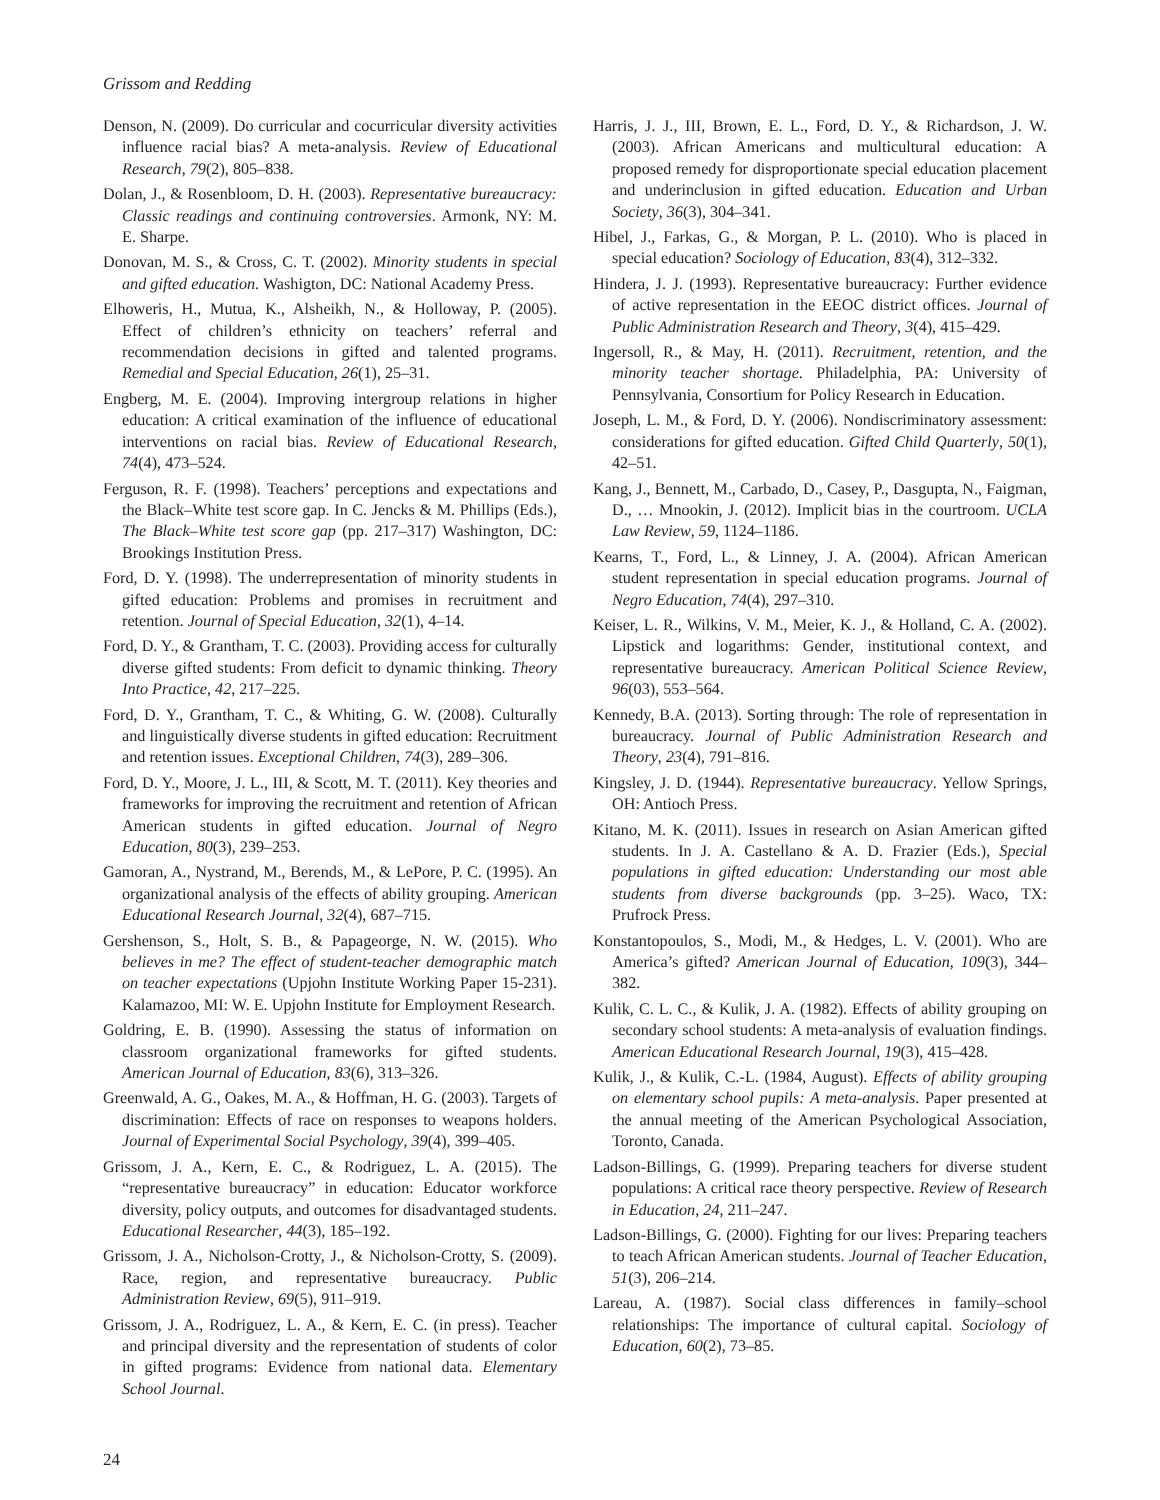Grissom and Redding
Denson, N. (2009). Do curricular and cocurricular diversity activities influence racial bias? A meta-analysis. Review of Educational Research, 79(2), 805–838.
Dolan, J., & Rosenbloom, D. H. (2003). Representative bureaucracy: Classic readings and continuing controversies. Armonk, NY: M. E. Sharpe.
Donovan, M. S., & Cross, C. T. (2002). Minority students in special and gifted education. Washigton, DC: National Academy Press.
Elhoweris, H., Mutua, K., Alsheikh, N., & Holloway, P. (2005). Effect of children’s ethnicity on teachers’ referral and recommendation decisions in gifted and talented programs. Remedial and Special Education, 26(1), 25–31.
Engberg, M. E. (2004). Improving intergroup relations in higher education: A critical examination of the influence of educational interventions on racial bias. Review of Educational Research, 74(4), 473–524.
Ferguson, R. F. (1998). Teachers’ perceptions and expectations and the Black–White test score gap. In C. Jencks & M. Phillips (Eds.), The Black–White test score gap (pp. 217–317) Washington, DC: Brookings Institution Press.
Ford, D. Y. (1998). The underrepresentation of minority students in gifted education: Problems and promises in recruitment and retention. Journal of Special Education, 32(1), 4–14.
Ford, D. Y., & Grantham, T. C. (2003). Providing access for culturally diverse gifted students: From deficit to dynamic thinking. Theory Into Practice, 42, 217–225.
Ford, D. Y., Grantham, T. C., & Whiting, G. W. (2008). Culturally and linguistically diverse students in gifted education: Recruitment and retention issues. Exceptional Children, 74(3), 289–306.
Ford, D. Y., Moore, J. L., III, & Scott, M. T. (2011). Key theories and frameworks for improving the recruitment and retention of African American students in gifted education. Journal of Negro Education, 80(3), 239–253.
Gamoran, A., Nystrand, M., Berends, M., & LePore, P. C. (1995). An organizational analysis of the effects of ability grouping. American Educational Research Journal, 32(4), 687–715.
Gershenson, S., Holt, S. B., & Papageorge, N. W. (2015). Who believes in me? The effect of student-teacher demographic match on teacher expectations (Upjohn Institute Working Paper 15-231). Kalamazoo, MI: W. E. Upjohn Institute for Employment Research.
Goldring, E. B. (1990). Assessing the status of information on classroom organizational frameworks for gifted students. American Journal of Education, 83(6), 313–326.
Greenwald, A. G., Oakes, M. A., & Hoffman, H. G. (2003). Targets of discrimination: Effects of race on responses to weapons holders. Journal of Experimental Social Psychology, 39(4), 399–405.
Grissom, J. A., Kern, E. C., & Rodriguez, L. A. (2015). The “representative bureaucracy” in education: Educator workforce diversity, policy outputs, and outcomes for disadvantaged students. Educational Researcher, 44(3), 185–192.
Grissom, J. A., Nicholson-Crotty, J., & Nicholson-Crotty, S. (2009). Race, region, and representative bureaucracy. Public Administration Review, 69(5), 911–919.
Grissom, J. A., Rodriguez, L. A., & Kern, E. C. (in press). Teacher and principal diversity and the representation of students of color in gifted programs: Evidence from national data. Elementary School Journal.
Harris, J. J., III, Brown, E. L., Ford, D. Y., & Richardson, J. W. (2003). African Americans and multicultural education: A proposed remedy for disproportionate special education placement and underinclusion in gifted education. Education and Urban Society, 36(3), 304–341.
Hibel, J., Farkas, G., & Morgan, P. L. (2010). Who is placed in special education? Sociology of Education, 83(4), 312–332.
Hindera, J. J. (1993). Representative bureaucracy: Further evidence of active representation in the EEOC district offices. Journal of Public Administration Research and Theory, 3(4), 415–429.
Ingersoll, R., & May, H. (2011). Recruitment, retention, and the minority teacher shortage. Philadelphia, PA: University of Pennsylvania, Consortium for Policy Research in Education.
Joseph, L. M., & Ford, D. Y. (2006). Nondiscriminatory assessment: considerations for gifted education. Gifted Child Quarterly, 50(1), 42–51.
Kang, J., Bennett, M., Carbado, D., Casey, P., Dasgupta, N., Faigman, D., … Mnookin, J. (2012). Implicit bias in the courtroom. UCLA Law Review, 59, 1124–1186.
Kearns, T., Ford, L., & Linney, J. A. (2004). African American student representation in special education programs. Journal of Negro Education, 74(4), 297–310.
Keiser, L. R., Wilkins, V. M., Meier, K. J., & Holland, C. A. (2002). Lipstick and logarithms: Gender, institutional context, and representative bureaucracy. American Political Science Review, 96(03), 553–564.
Kennedy, B.A. (2013). Sorting through: The role of representation in bureaucracy. Journal of Public Administration Research and Theory, 23(4), 791–816.
Kingsley, J. D. (1944). Representative bureaucracy. Yellow Springs, OH: Antioch Press.
Kitano, M. K. (2011). Issues in research on Asian American gifted students. In J. A. Castellano & A. D. Frazier (Eds.), Special populations in gifted education: Understanding our most able students from diverse backgrounds (pp. 3–25). Waco, TX: Prufrock Press.
Konstantopoulos, S., Modi, M., & Hedges, L. V. (2001). Who are America’s gifted? American Journal of Education, 109(3), 344–382.
Kulik, C. L. C., & Kulik, J. A. (1982). Effects of ability grouping on secondary school students: A meta-analysis of evaluation findings. American Educational Research Journal, 19(3), 415–428.
Kulik, J., & Kulik, C.-L. (1984, August). Effects of ability grouping on elementary school pupils: A meta-analysis. Paper presented at the annual meeting of the American Psychological Association, Toronto, Canada.
Ladson-Billings, G. (1999). Preparing teachers for diverse student populations: A critical race theory perspective. Review of Research in Education, 24, 211–247.
Ladson-Billings, G. (2000). Fighting for our lives: Preparing teachers to teach African American students. Journal of Teacher Education, 51(3), 206–214.
Lareau, A. (1987). Social class differences in family–school relationships: The importance of cultural capital. Sociology of Education, 60(2), 73–85.
24